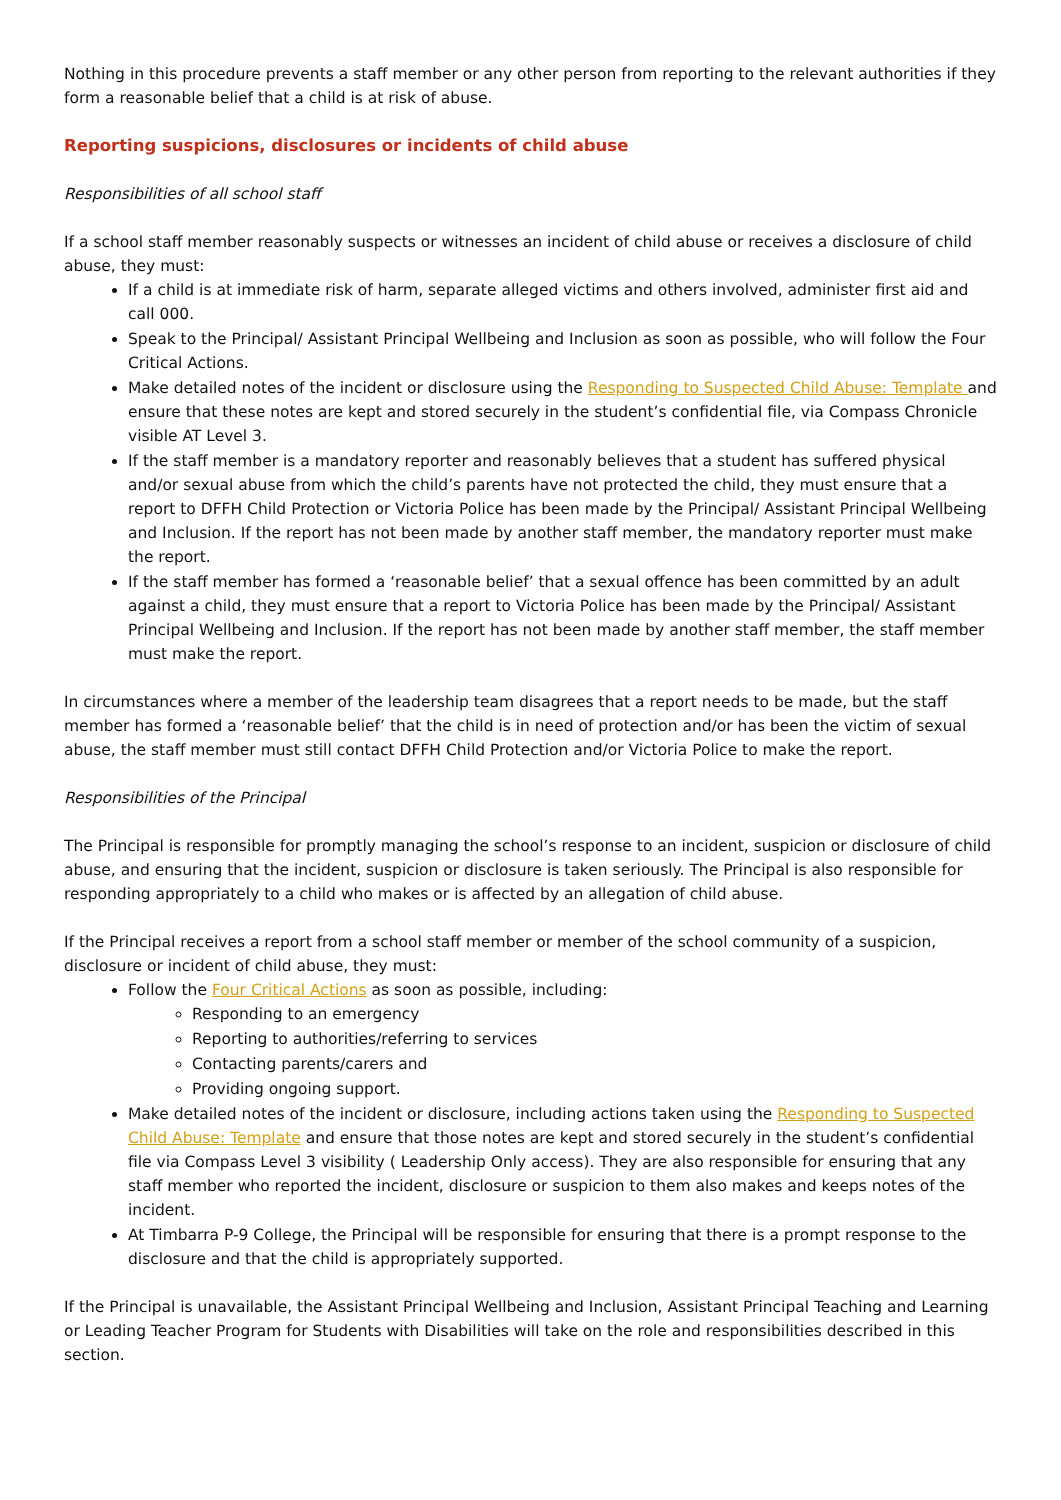Nothing in this procedure prevents a staff member or any other person from reporting to the relevant authorities if they form a reasonable belief that a child is at risk of abuse.
Reporting suspicions, disclosures or incidents of child abuse
Responsibilities of all school staff
If a school staff member reasonably suspects or witnesses an incident of child abuse or receives a disclosure of child abuse, they must:
If a child is at immediate risk of harm, separate alleged victims and others involved, administer first aid and call 000.
Speak to the Principal/ Assistant Principal Wellbeing and Inclusion as soon as possible, who will follow the Four Critical Actions.
Make detailed notes of the incident or disclosure using the Responding to Suspected Child Abuse: Template and ensure that these notes are kept and stored securely in the student’s confidential file, via Compass Chronicle visible AT Level 3.
If the staff member is a mandatory reporter and reasonably believes that a student has suffered physical and/or sexual abuse from which the child’s parents have not protected the child, they must ensure that a report to DFFH Child Protection or Victoria Police has been made by the Principal/ Assistant Principal Wellbeing and Inclusion. If the report has not been made by another staff member, the mandatory reporter must make the report.
If the staff member has formed a ‘reasonable belief’ that a sexual offence has been committed by an adult against a child, they must ensure that a report to Victoria Police has been made by the Principal/ Assistant Principal Wellbeing and Inclusion. If the report has not been made by another staff member, the staff member must make the report.
In circumstances where a member of the leadership team disagrees that a report needs to be made, but the staff member has formed a ‘reasonable belief’ that the child is in need of protection and/or has been the victim of sexual abuse, the staff member must still contact DFFH Child Protection and/or Victoria Police to make the report.
Responsibilities of the Principal
The Principal is responsible for promptly managing the school’s response to an incident, suspicion or disclosure of child abuse, and ensuring that the incident, suspicion or disclosure is taken seriously. The Principal is also responsible for responding appropriately to a child who makes or is affected by an allegation of child abuse.
If the Principal receives a report from a school staff member or member of the school community of a suspicion, disclosure or incident of child abuse, they must:
Follow the Four Critical Actions as soon as possible, including:
Responding to an emergency
Reporting to authorities/referring to services
Contacting parents/carers and
Providing ongoing support.
Make detailed notes of the incident or disclosure, including actions taken using the Responding to Suspected Child Abuse: Template and ensure that those notes are kept and stored securely in the student’s confidential file via Compass Level 3 visibility ( Leadership Only access). They are also responsible for ensuring that any staff member who reported the incident, disclosure or suspicion to them also makes and keeps notes of the incident.
At Timbarra P-9 College, the Principal will be responsible for ensuring that there is a prompt response to the disclosure and that the child is appropriately supported.
If the Principal is unavailable, the Assistant Principal Wellbeing and Inclusion, Assistant Principal Teaching and Learning or Leading Teacher Program for Students with Disabilities will take on the role and responsibilities described in this section.